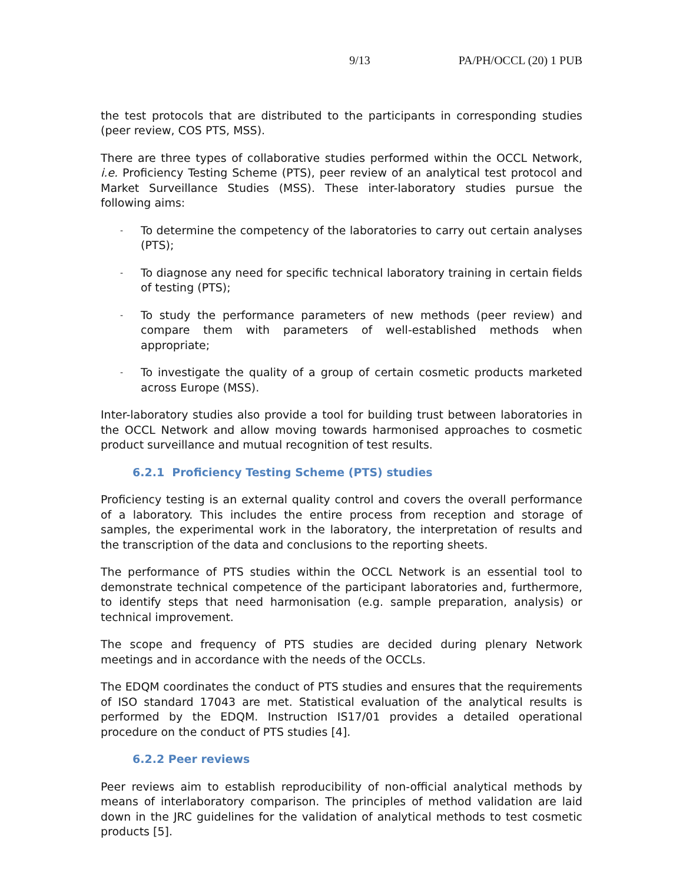9/13 PA/PH/OCCL (20) 1 PUB
the test protocols that are distributed to the participants in corresponding studies (peer review, COS PTS, MSS).
There are three types of collaborative studies performed within the OCCL Network, i.e. Proficiency Testing Scheme (PTS), peer review of an analytical test protocol and Market Surveillance Studies (MSS). These inter-laboratory studies pursue the following aims:
- To determine the competency of the laboratories to carry out certain analyses (PTS);
- To diagnose any need for specific technical laboratory training in certain fields of testing (PTS);
- To study the performance parameters of new methods (peer review) and compare them with parameters of well-established methods when appropriate;
- To investigate the quality of a group of certain cosmetic products marketed across Europe (MSS).
Inter-laboratory studies also provide a tool for building trust between laboratories in the OCCL Network and allow moving towards harmonised approaches to cosmetic product surveillance and mutual recognition of test results.
6.2.1 Proficiency Testing Scheme (PTS) studies
Proficiency testing is an external quality control and covers the overall performance of a laboratory. This includes the entire process from reception and storage of samples, the experimental work in the laboratory, the interpretation of results and the transcription of the data and conclusions to the reporting sheets.
The performance of PTS studies within the OCCL Network is an essential tool to demonstrate technical competence of the participant laboratories and, furthermore, to identify steps that need harmonisation (e.g. sample preparation, analysis) or technical improvement.
The scope and frequency of PTS studies are decided during plenary Network meetings and in accordance with the needs of the OCCLs.
The EDQM coordinates the conduct of PTS studies and ensures that the requirements of ISO standard 17043 are met. Statistical evaluation of the analytical results is performed by the EDQM. Instruction IS17/01 provides a detailed operational procedure on the conduct of PTS studies [4].
6.2.2 Peer reviews
Peer reviews aim to establish reproducibility of non-official analytical methods by means of interlaboratory comparison. The principles of method validation are laid down in the JRC guidelines for the validation of analytical methods to test cosmetic products [5].